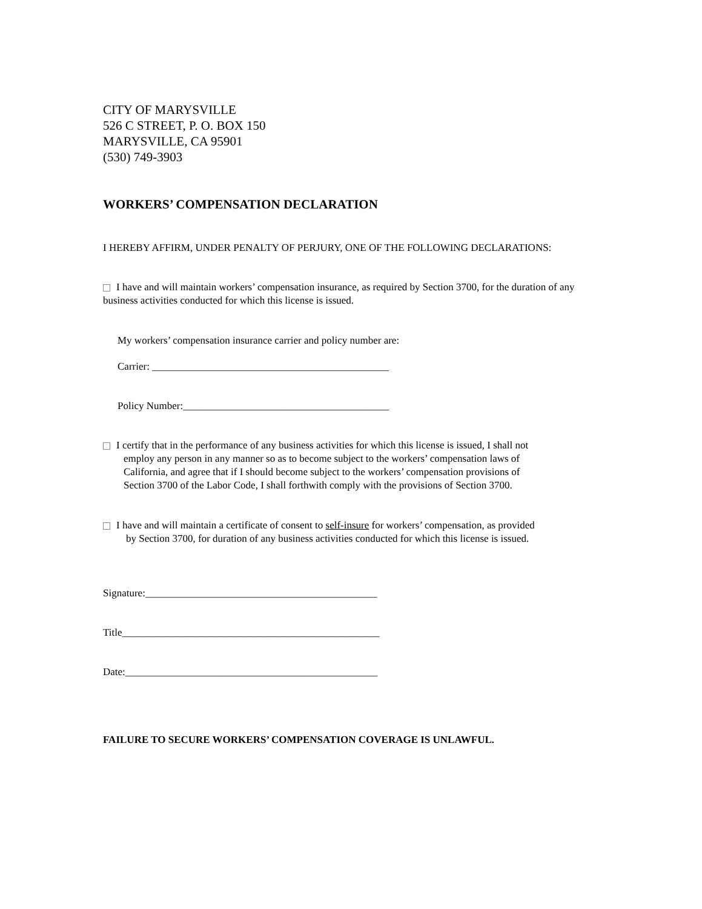CITY OF MARYSVILLE
526 C STREET, P. O. BOX 150
MARYSVILLE, CA 95901
(530) 749-3903
WORKERS’ COMPENSATION DECLARATION
I HEREBY AFFIRM, UNDER PENALTY OF PERJURY, ONE OF THE FOLLOWING DECLARATIONS:
I have and will maintain workers’ compensation insurance, as required by Section 3700, for the duration of any business activities conducted for which this license is issued.
My workers’ compensation insurance carrier and policy number are:
Carrier: ______________________________________________
Policy Number:________________________________________
I certify that in the performance of any business activities for which this license is issued, I shall not
employ any person in any manner so as to become subject to the workers’ compensation laws of
California, and agree that if I should become subject to the workers’ compensation provisions of
Section 3700 of the Labor Code, I shall forthwith comply with the provisions of Section 3700.
I have and will maintain a certificate of consent to self-insure for workers’ compensation, as provided
by Section 3700, for duration of any business activities conducted for which this license is issued.
Signature:_____________________________________________
Title__________________________________________________
Date:_________________________________________________
FAILURE TO SECURE WORKERS’ COMPENSATION COVERAGE IS UNLAWFUL.